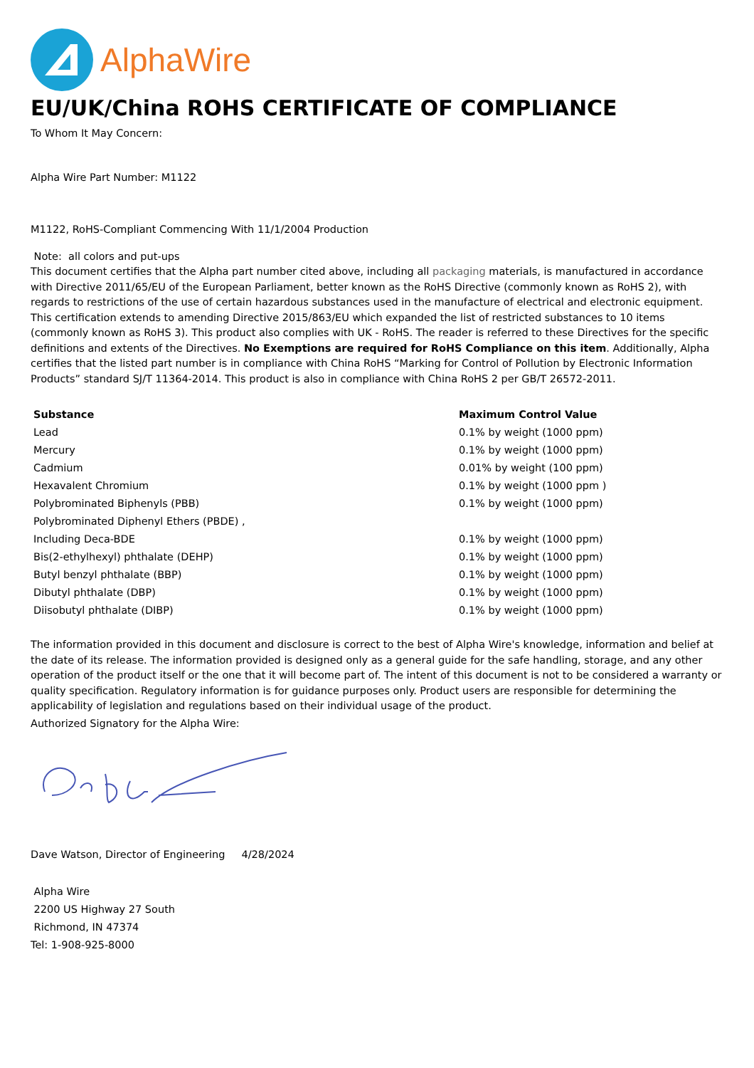AlphaWire
EU/UK/China ROHS CERTIFICATE OF COMPLIANCE
To Whom It May Concern:
Alpha Wire Part Number: M1122
M1122, RoHS-Compliant Commencing With 11/1/2004 Production
Note: all colors and put-ups
This document certifies that the Alpha part number cited above, including all packaging materials, is manufactured in accordance with Directive 2011/65/EU of the European Parliament, better known as the RoHS Directive (commonly known as RoHS 2), with regards to restrictions of the use of certain hazardous substances used in the manufacture of electrical and electronic equipment. This certification extends to amending Directive 2015/863/EU which expanded the list of restricted substances to 10 items (commonly known as RoHS 3). This product also complies with UK - RoHS. The reader is referred to these Directives for the specific definitions and extents of the Directives. No Exemptions are required for RoHS Compliance on this item. Additionally, Alpha certifies that the listed part number is in compliance with China RoHS “Marking for Control of Pollution by Electronic Information Products” standard SJ/T 11364-2014. This product is also in compliance with China RoHS 2 per GB/T 26572-2011.
| Substance | Maximum Control Value |
| --- | --- |
| Lead | 0.1% by weight (1000 ppm) |
| Mercury | 0.1% by weight (1000 ppm) |
| Cadmium | 0.01% by weight (100 ppm) |
| Hexavalent Chromium | 0.1% by weight (1000 ppm ) |
| Polybrominated Biphenyls (PBB) | 0.1% by weight (1000 ppm) |
| Polybrominated Diphenyl Ethers (PBDE) , | |
| Including Deca-BDE | 0.1% by weight (1000 ppm) |
| Bis(2-ethylhexyl) phthalate (DEHP) | 0.1% by weight (1000 ppm) |
| Butyl benzyl phthalate (BBP) | 0.1% by weight (1000 ppm) |
| Dibutyl phthalate (DBP) | 0.1% by weight (1000 ppm) |
| Diisobutyl phthalate (DIBP) | 0.1% by weight (1000 ppm) |
The information provided in this document and disclosure is correct to the best of Alpha Wire's knowledge, information and belief at the date of its release. The information provided is designed only as a general guide for the safe handling, storage, and any other operation of the product itself or the one that it will become part of. The intent of this document is not to be considered a warranty or quality specification. Regulatory information is for guidance purposes only. Product users are responsible for determining the applicability of legislation and regulations based on their individual usage of the product.
Authorized Signatory for the Alpha Wire:
Dave Watson, Director of Engineering 4/28/2024
Alpha Wire
2200 US Highway 27 South
Richmond, IN 47374
Tel: 1-908-925-8000